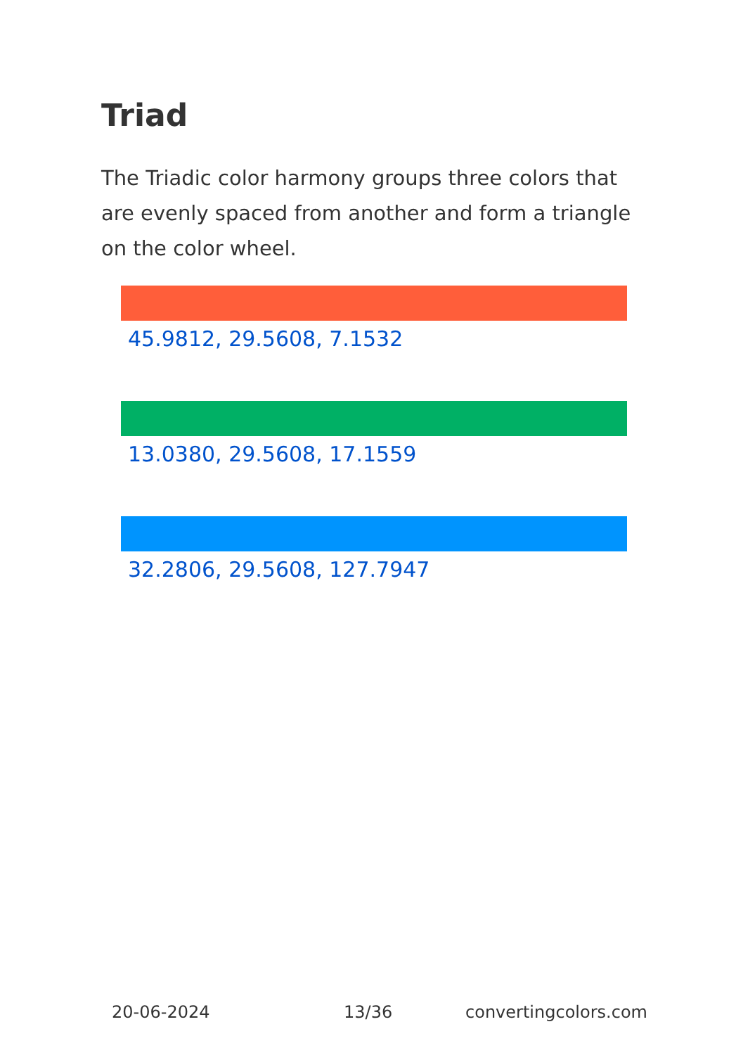Triad
The Triadic color harmony groups three colors that are evenly spaced from another and form a triangle on the color wheel.
45.9812, 29.5608, 7.1532
13.0380, 29.5608, 17.1559
32.2806, 29.5608, 127.7947
20-06-2024 13/36 convertingcolors.com